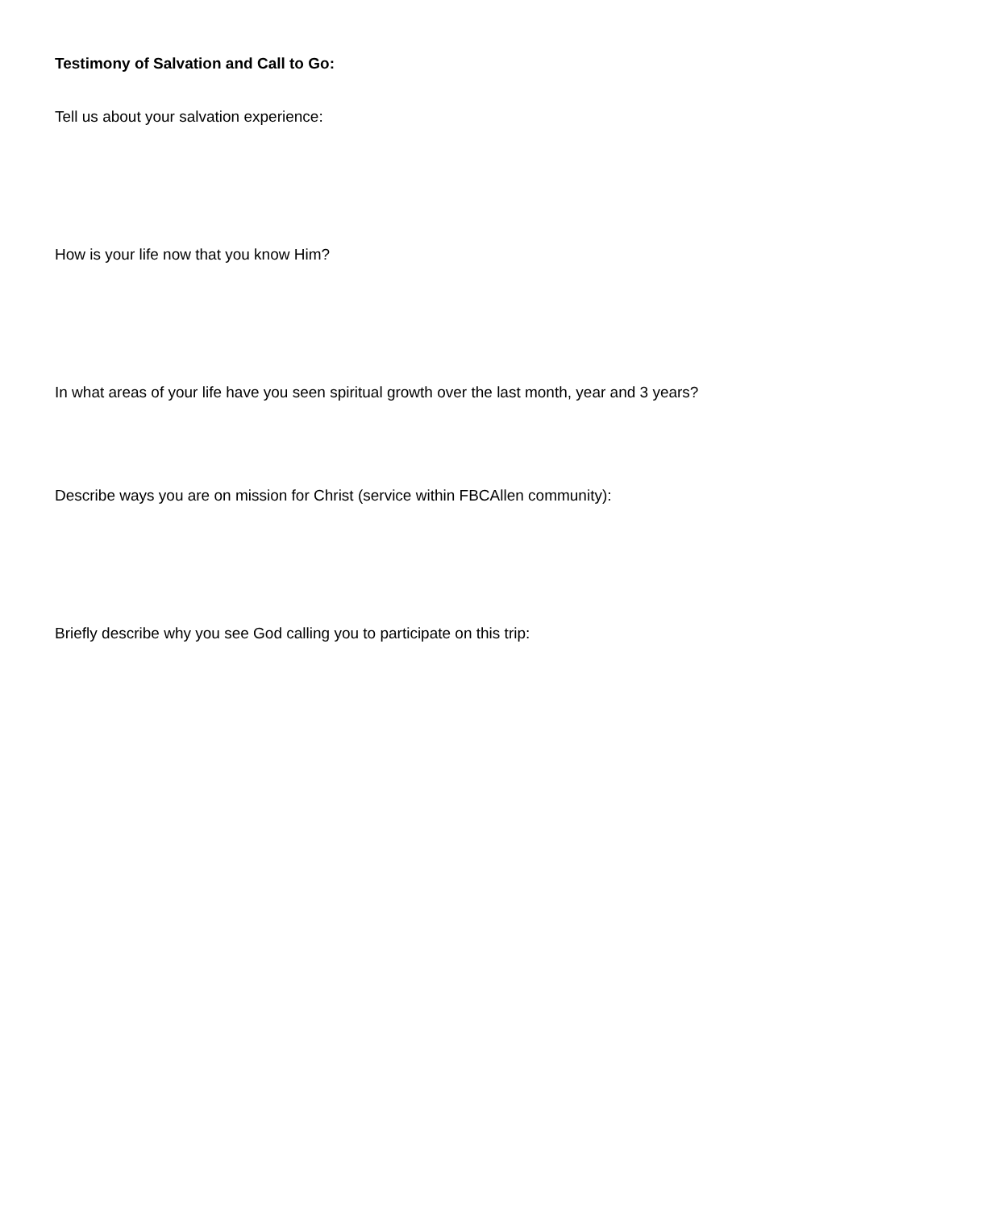Testimony of Salvation and Call to Go:
Tell us about your salvation experience:
How is your life now that you know Him?
In what areas of your life have you seen spiritual growth over the last month, year and 3 years?
Describe ways you are on mission for Christ (service within FBCAllen community):
Briefly describe why you see God calling you to participate on this trip: